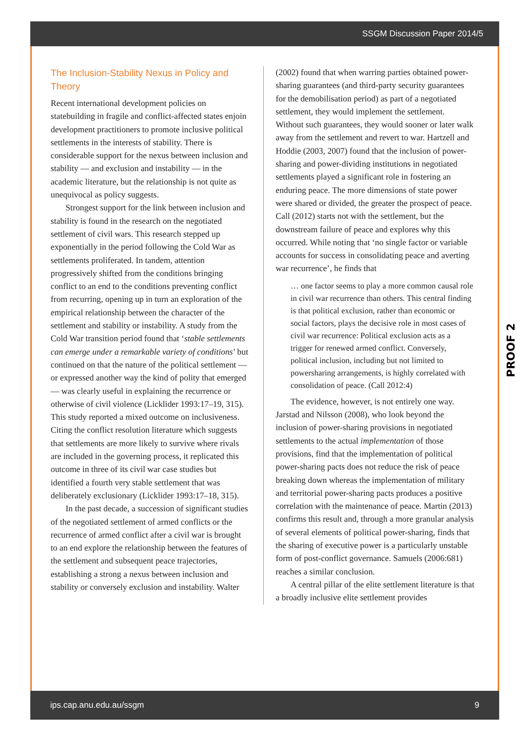SSGM Discussion Paper 2014/5
The Inclusion-Stability Nexus in Policy and Theory
Recent international development policies on statebuilding in fragile and conflict-affected states enjoin development practitioners to promote inclusive political settlements in the interests of stability. There is considerable support for the nexus between inclusion and stability — and exclusion and instability — in the academic literature, but the relationship is not quite as unequivocal as policy suggests.
Strongest support for the link between inclusion and stability is found in the research on the negotiated settlement of civil wars. This research stepped up exponentially in the period following the Cold War as settlements proliferated. In tandem, attention progressively shifted from the conditions bringing conflict to an end to the conditions preventing conflict from recurring, opening up in turn an exploration of the empirical relationship between the character of the settlement and stability or instability. A study from the Cold War transition period found that ‘stable settlements can emerge under a remarkable variety of conditions’ but continued on that the nature of the political settlement — or expressed another way the kind of polity that emerged — was clearly useful in explaining the recurrence or otherwise of civil violence (Licklider 1993:17–19, 315). This study reported a mixed outcome on inclusiveness. Citing the conflict resolution literature which suggests that settlements are more likely to survive where rivals are included in the governing process, it replicated this outcome in three of its civil war case studies but identified a fourth very stable settlement that was deliberately exclusionary (Licklider 1993:17–18, 315).
In the past decade, a succession of significant studies of the negotiated settlement of armed conflicts or the recurrence of armed conflict after a civil war is brought to an end explore the relationship between the features of the settlement and subsequent peace trajectories, establishing a strong a nexus between inclusion and stability or conversely exclusion and instability. Walter
(2002) found that when warring parties obtained power-sharing guarantees (and third-party security guarantees for the demobilisation period) as part of a negotiated settlement, they would implement the settlement. Without such guarantees, they would sooner or later walk away from the settlement and revert to war. Hartzell and Hoddie (2003, 2007) found that the inclusion of power-sharing and power-dividing institutions in negotiated settlements played a significant role in fostering an enduring peace. The more dimensions of state power were shared or divided, the greater the prospect of peace. Call (2012) starts not with the settlement, but the downstream failure of peace and explores why this occurred. While noting that ‘no single factor or variable accounts for success in consolidating peace and averting war recurrence’, he finds that
… one factor seems to play a more common causal role in civil war recurrence than others. This central finding is that political exclusion, rather than economic or social factors, plays the decisive role in most cases of civil war recurrence: Political exclusion acts as a trigger for renewed armed conflict. Conversely, political inclusion, including but not limited to powersharing arrangements, is highly correlated with consolidation of peace. (Call 2012:4)
The evidence, however, is not entirely one way. Jarstad and Nilsson (2008), who look beyond the inclusion of power-sharing provisions in negotiated settlements to the actual implementation of those provisions, find that the implementation of political power-sharing pacts does not reduce the risk of peace breaking down whereas the implementation of military and territorial power-sharing pacts produces a positive correlation with the maintenance of peace. Martin (2013) confirms this result and, through a more granular analysis of several elements of political power-sharing, finds that the sharing of executive power is a particularly unstable form of post-conflict governance. Samuels (2006:681) reaches a similar conclusion.
A central pillar of the elite settlement literature is that a broadly inclusive elite settlement provides
ips.cap.anu.edu.au/ssgm 9
PROOF 2